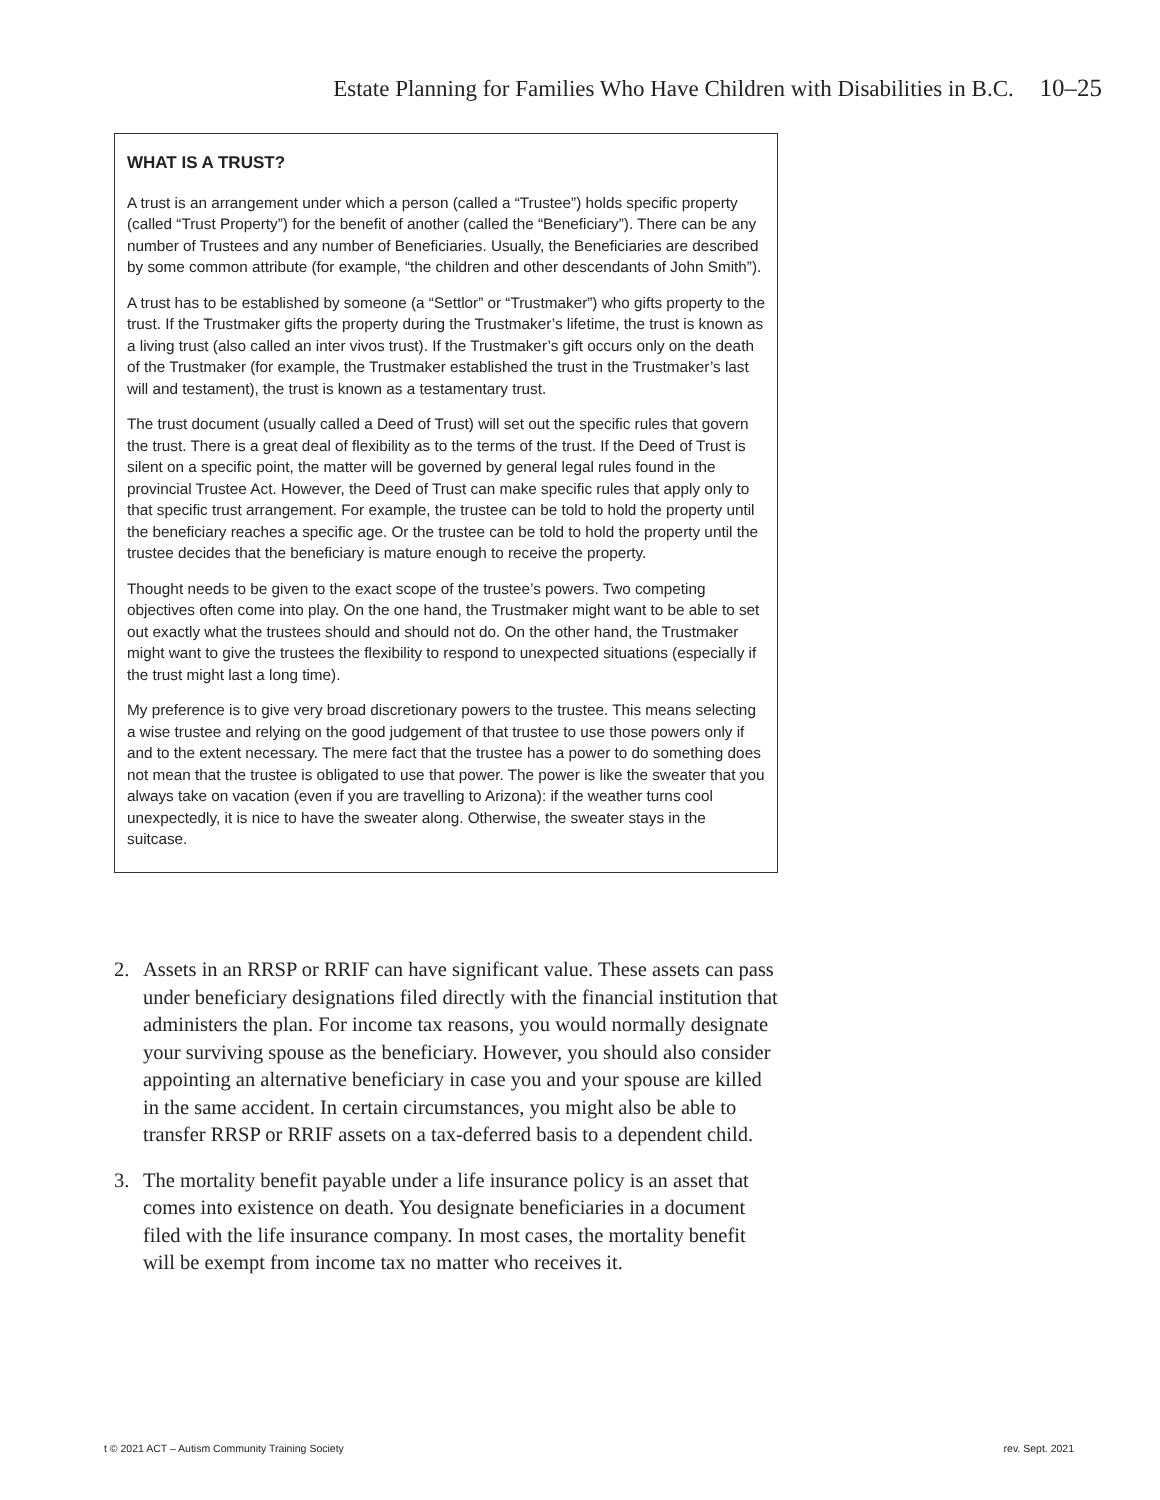Estate Planning for Families Who Have Children with Disabilities in B.C. 10–25
WHAT IS A TRUST?
A trust is an arrangement under which a person (called a “Trustee”) holds specific property (called “Trust Property”) for the benefit of another (called the “Beneficiary”). There can be any number of Trustees and any number of Beneficiaries. Usually, the Beneficiaries are described by some common attribute (for example, “the children and other descendants of John Smith”).
A trust has to be established by someone (a “Settlor” or “Trustmaker”) who gifts property to the trust. If the Trustmaker gifts the property during the Trustmaker’s lifetime, the trust is known as a living trust (also called an inter vivos trust). If the Trustmaker’s gift occurs only on the death of the Trustmaker (for example, the Trustmaker established the trust in the Trustmaker’s last will and testament), the trust is known as a testamentary trust.
The trust document (usually called a Deed of Trust) will set out the specific rules that govern the trust. There is a great deal of flexibility as to the terms of the trust. If the Deed of Trust is silent on a specific point, the matter will be governed by general legal rules found in the provincial Trustee Act. However, the Deed of Trust can make specific rules that apply only to that specific trust arrangement. For example, the trustee can be told to hold the property until the beneficiary reaches a specific age. Or the trustee can be told to hold the property until the trustee decides that the beneficiary is mature enough to receive the property.
Thought needs to be given to the exact scope of the trustee’s powers. Two competing objectives often come into play. On the one hand, the Trustmaker might want to be able to set out exactly what the trustees should and should not do. On the other hand, the Trustmaker might want to give the trustees the flexibility to respond to unexpected situations (especially if the trust might last a long time).
My preference is to give very broad discretionary powers to the trustee. This means selecting a wise trustee and relying on the good judgement of that trustee to use those powers only if and to the extent necessary. The mere fact that the trustee has a power to do something does not mean that the trustee is obligated to use that power. The power is like the sweater that you always take on vacation (even if you are travelling to Arizona): if the weather turns cool unexpectedly, it is nice to have the sweater along. Otherwise, the sweater stays in the suitcase.
2. Assets in an RRSP or RRIF can have significant value. These assets can pass under beneficiary designations filed directly with the financial institution that administers the plan. For income tax reasons, you would normally designate your surviving spouse as the beneficiary. However, you should also consider appointing an alternative beneficiary in case you and your spouse are killed in the same accident. In certain circumstances, you might also be able to transfer RRSP or RRIF assets on a tax-deferred basis to a dependent child.
3. The mortality benefit payable under a life insurance policy is an asset that comes into existence on death. You designate beneficiaries in a document filed with the life insurance company. In most cases, the mortality benefit will be exempt from income tax no matter who receives it.
t © 2021 ACT – Autism Community Training Society
rev. Sept. 2021